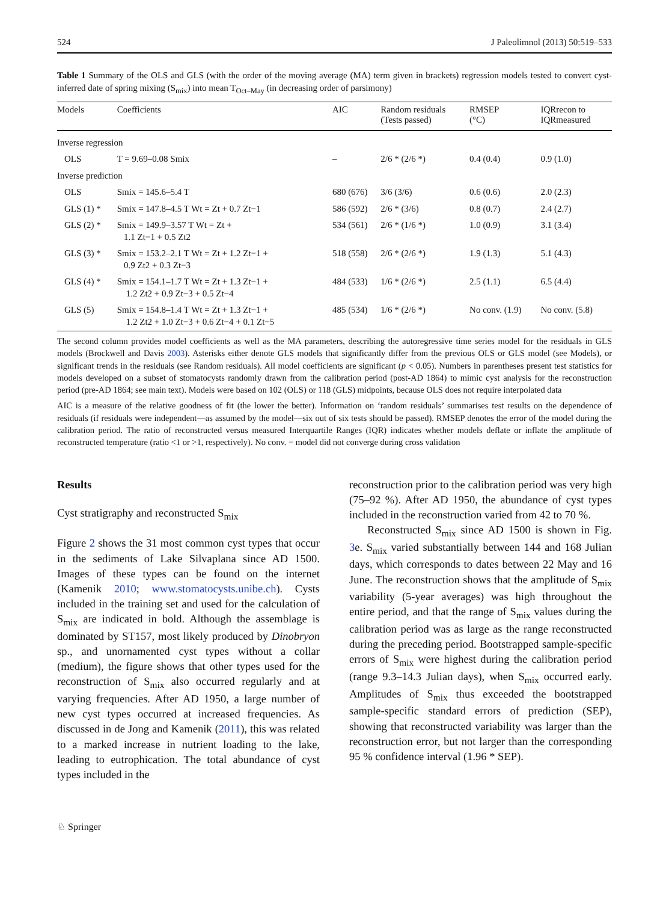524 J Paleolimnol (2013) 50:519–533
Table 1 Summary of the OLS and GLS (with the order of the moving average (MA) term given in brackets) regression models tested to convert cyst-inferred date of spring mixing (S<sub>mix</sub>) into mean T<sub>Oct–May</sub> (in decreasing order of parsimony)
| Models | Coefficients | AIC | Random residuals (Tests passed) | RMSEP (°C) | IQRrecon to IQRmeasured |
| --- | --- | --- | --- | --- | --- |
| Inverse regression | | | | | |
| OLS | T = 9.69–0.08 Smix | – | 2/6 * (2/6 *) | 0.4 (0.4) | 0.9 (1.0) |
| Inverse prediction | | | | | |
| OLS | Smix = 145.6–5.4 T | 680 (676) | 3/6 (3/6) | 0.6 (0.6) | 2.0 (2.3) |
| GLS (1) * | Smix = 147.8–4.5 T Wt = Zt + 0.7 Zt−1 | 586 (592) | 2/6 * (3/6) | 0.8 (0.7) | 2.4 (2.7) |
| GLS (2) * | Smix = 149.9–3.57 T Wt = Zt + 1.1 Zt−1 + 0.5 Zt2 | 534 (561) | 2/6 * (1/6 *) | 1.0 (0.9) | 3.1 (3.4) |
| GLS (3) * | Smix = 153.2–2.1 T Wt = Zt + 1.2 Zt−1 + 0.9 Zt2 + 0.3 Zt−3 | 518 (558) | 2/6 * (2/6 *) | 1.9 (1.3) | 5.1 (4.3) |
| GLS (4) * | Smix = 154.1–1.7 T Wt = Zt + 1.3 Zt−1 + 1.2 Zt2 + 0.9 Zt−3 + 0.5 Zt−4 | 484 (533) | 1/6 * (2/6 *) | 2.5 (1.1) | 6.5 (4.4) |
| GLS (5) | Smix = 154.8–1.4 T Wt = Zt + 1.3 Zt−1 + 1.2 Zt2 + 1.0 Zt−3 + 0.6 Zt−4 + 0.1 Zt−5 | 485 (534) | 1/6 * (2/6 *) | No conv. (1.9) | No conv. (5.8) |
The second column provides model coefficients as well as the MA parameters, describing the autoregressive time series model for the residuals in GLS models (Brockwell and Davis 2003). Asterisks either denote GLS models that significantly differ from the previous OLS or GLS model (see Models), or significant trends in the residuals (see Random residuals). All model coefficients are significant (p < 0.05). Numbers in parentheses present test statistics for models developed on a subset of stomatocysts randomly drawn from the calibration period (post-AD 1864) to mimic cyst analysis for the reconstruction period (pre-AD 1864; see main text). Models were based on 102 (OLS) or 118 (GLS) midpoints, because OLS does not require interpolated data
AIC is a measure of the relative goodness of fit (the lower the better). Information on ‘random residuals’ summarises test results on the dependence of residuals (if residuals were independent—as assumed by the model—six out of six tests should be passed). RMSEP denotes the error of the model during the calibration period. The ratio of reconstructed versus measured Interquartile Ranges (IQR) indicates whether models deflate or inflate the amplitude of reconstructed temperature (ratio <1 or >1, respectively). No conv. = model did not converge during cross validation
Results
Cyst stratigraphy and reconstructed S<sub>mix</sub>
Figure 2 shows the 31 most common cyst types that occur in the sediments of Lake Silvaplana since AD 1500. Images of these types can be found on the internet (Kamenik 2010; www.stomatocysts.unibe.ch). Cysts included in the training set and used for the calculation of S<sub>mix</sub> are indicated in bold. Although the assemblage is dominated by ST157, most likely produced by Dinobryon sp., and unornamented cyst types without a collar (medium), the figure shows that other types used for the reconstruction of S<sub>mix</sub> also occurred regularly and at varying frequencies. After AD 1950, a large number of new cyst types occurred at increased frequencies. As discussed in de Jong and Kamenik (2011), this was related to a marked increase in nutrient loading to the lake, leading to eutrophication. The total abundance of cyst types included in the
reconstruction prior to the calibration period was very high (75–92 %). After AD 1950, the abundance of cyst types included in the reconstruction varied from 42 to 70 %.
Reconstructed S<sub>mix</sub> since AD 1500 is shown in Fig. 3e. S<sub>mix</sub> varied substantially between 144 and 168 Julian days, which corresponds to dates between 22 May and 16 June. The reconstruction shows that the amplitude of S<sub>mix</sub> variability (5-year averages) was high throughout the entire period, and that the range of S<sub>mix</sub> values during the calibration period was as large as the range reconstructed during the preceding period. Bootstrapped sample-specific errors of S<sub>mix</sub> were highest during the calibration period (range 9.3–14.3 Julian days), when S<sub>mix</sub> occurred early. Amplitudes of S<sub>mix</sub> thus exceeded the bootstrapped sample-specific standard errors of prediction (SEP), showing that reconstructed variability was larger than the reconstruction error, but not larger than the corresponding 95 % confidence interval (1.96 * SEP).
♘ Springer